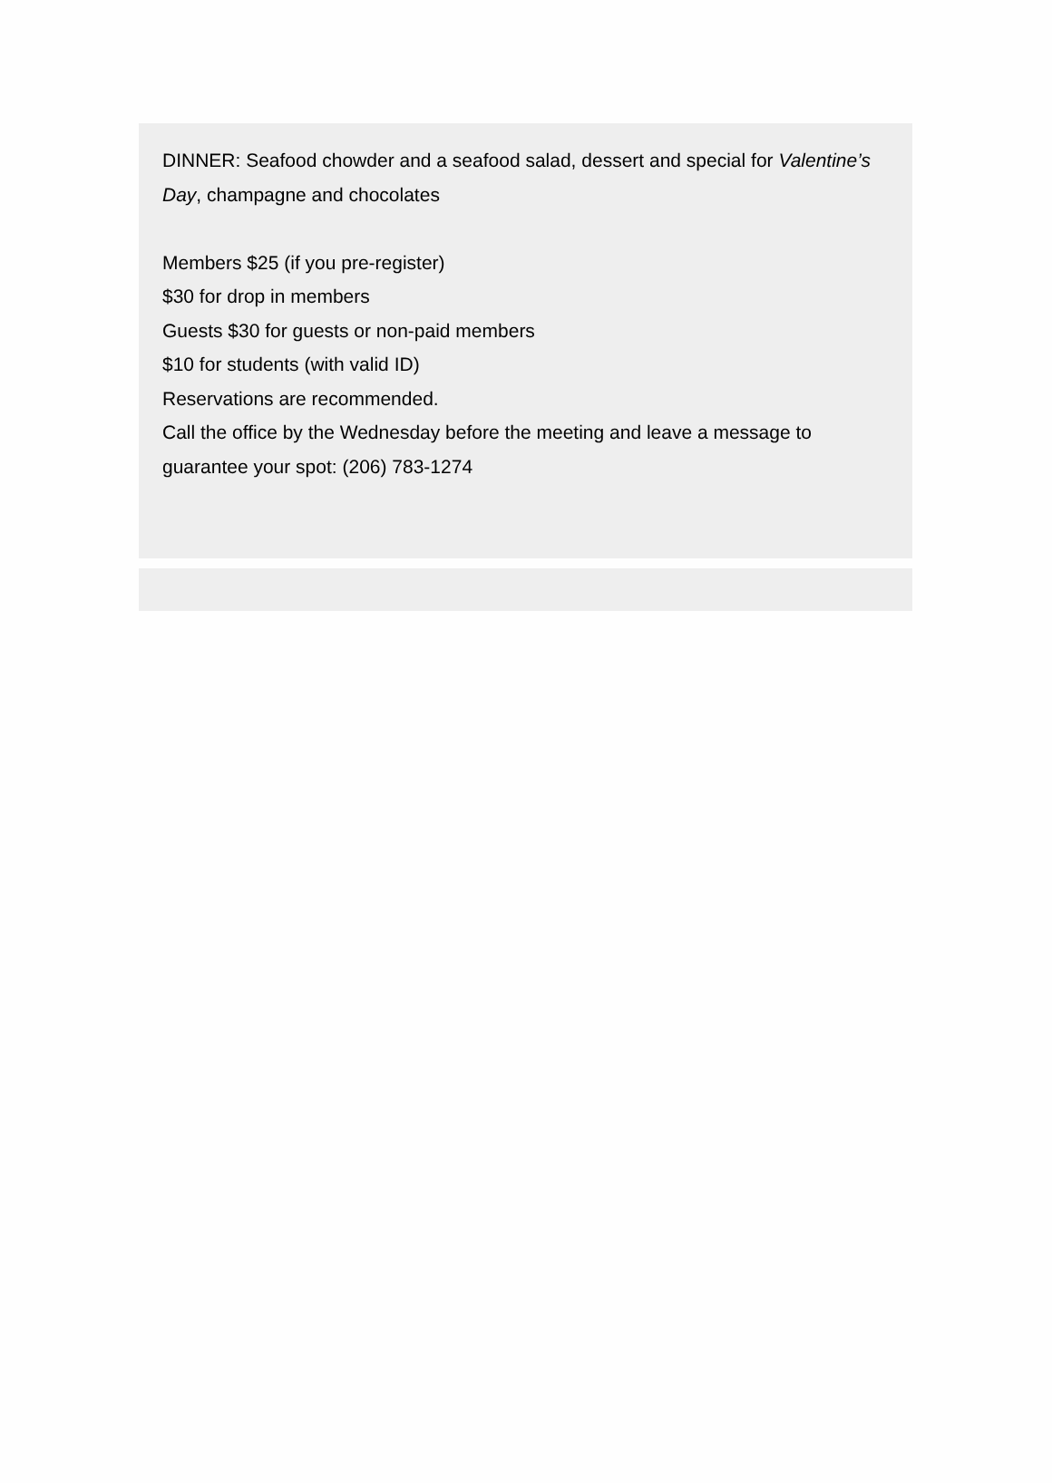DINNER: Seafood chowder and a seafood salad, dessert and special for Valentine’s Day, champagne and chocolates
Members $25 (if you pre-register)
$30 for drop in members
Guests $30 for guests or non-paid members
$10 for students (with valid ID)
Reservations are recommended.
Call the office by the Wednesday before the meeting and leave a message to guarantee your spot: (206) 783-1274